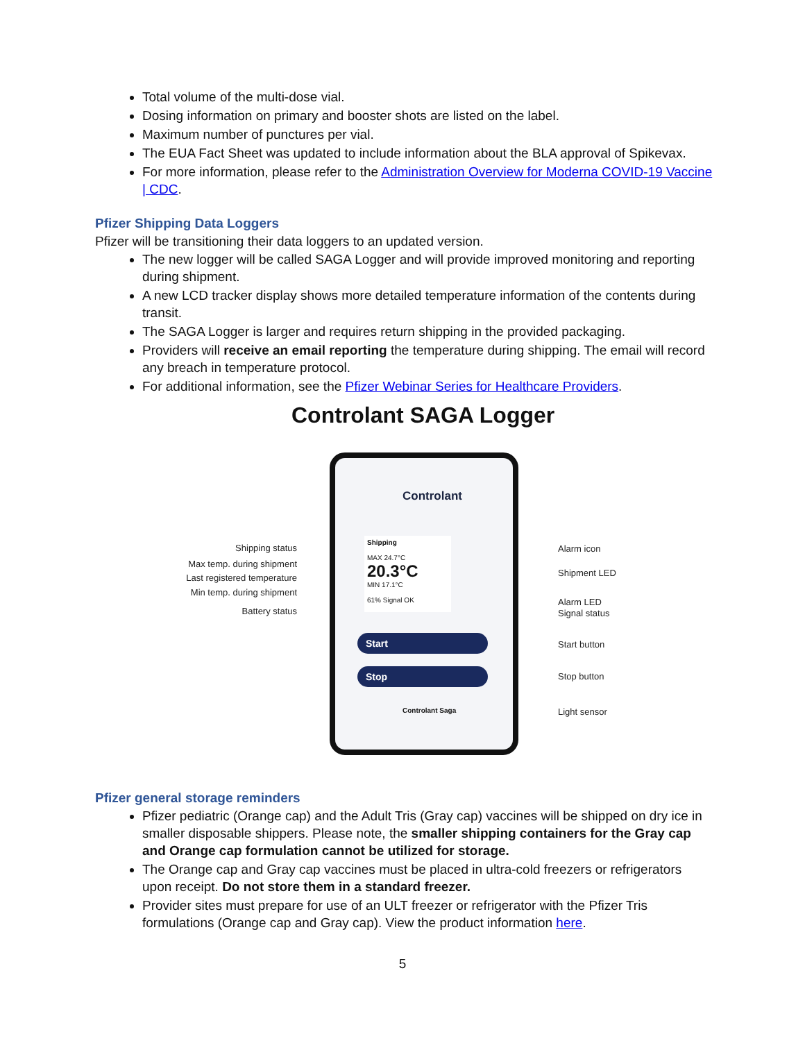Total volume of the multi-dose vial.
Dosing information on primary and booster shots are listed on the label.
Maximum number of punctures per vial.
The EUA Fact Sheet was updated to include information about the BLA approval of Spikevax.
For more information, please refer to the Administration Overview for Moderna COVID-19 Vaccine | CDC.
Pfizer Shipping Data Loggers
Pfizer will be transitioning their data loggers to an updated version.
The new logger will be called SAGA Logger and will provide improved monitoring and reporting during shipment.
A new LCD tracker display shows more detailed temperature information of the contents during transit.
The SAGA Logger is larger and requires return shipping in the provided packaging.
Providers will receive an email reporting the temperature during shipping. The email will record any breach in temperature protocol.
For additional information, see the Pfizer Webinar Series for Healthcare Providers.
Controlant SAGA Logger
Controlant
Shipping
MAX 24.7°C
20.3°C
MIN 17.1°C
61% Signal OK
Start
Stop
Controlant Saga
Shipping status
Max temp. during shipment
Last registered temperature
Min temp. during shipment
Battery status
Alarm icon
Shipment LED
Alarm LED
Signal status
Start button
Stop button
Light sensor
Pfizer general storage reminders
Pfizer pediatric (Orange cap) and the Adult Tris (Gray cap) vaccines will be shipped on dry ice in smaller disposable shippers. Please note, the smaller shipping containers for the Gray cap and Orange cap formulation cannot be utilized for storage.
The Orange cap and Gray cap vaccines must be placed in ultra-cold freezers or refrigerators upon receipt. Do not store them in a standard freezer.
Provider sites must prepare for use of an ULT freezer or refrigerator with the Pfizer Tris formulations (Orange cap and Gray cap). View the product information here.
5